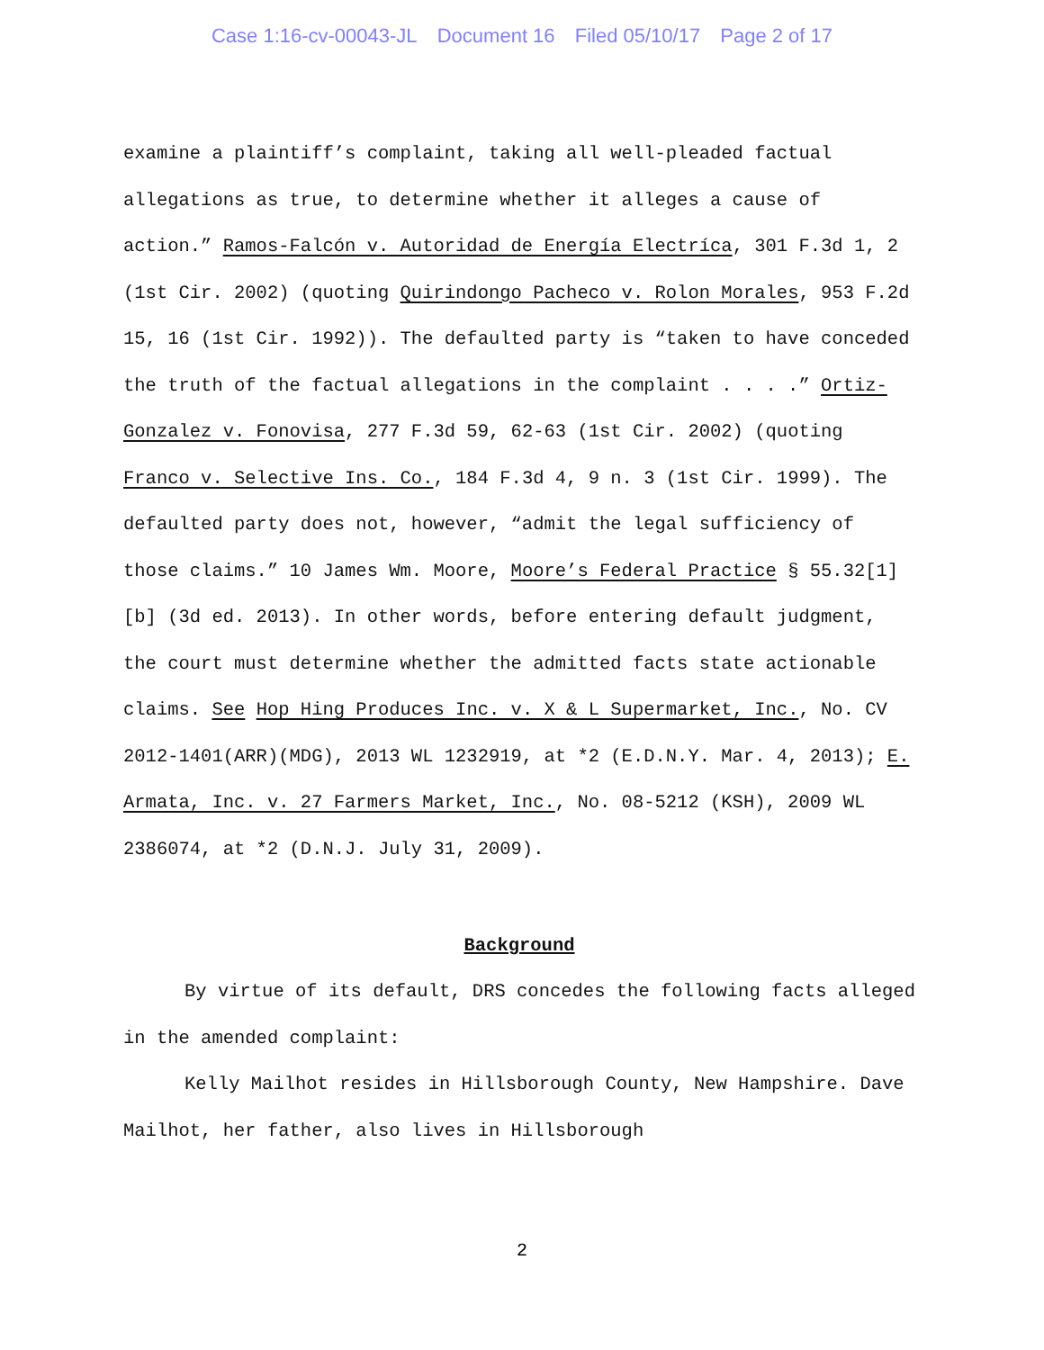Case 1:16-cv-00043-JL Document 16 Filed 05/10/17 Page 2 of 17
examine a plaintiff’s complaint, taking all well-pleaded factual allegations as true, to determine whether it alleges a cause of action.” Ramos-Falcón v. Autoridad de Energía Electríca, 301 F.3d 1, 2 (1st Cir. 2002) (quoting Quirindongo Pacheco v. Rolon Morales, 953 F.2d 15, 16 (1st Cir. 1992)). The defaulted party is “taken to have conceded the truth of the factual allegations in the complaint . . . .” Ortiz-Gonzalez v. Fonovisa, 277 F.3d 59, 62-63 (1st Cir. 2002) (quoting Franco v. Selective Ins. Co., 184 F.3d 4, 9 n. 3 (1st Cir. 1999). The defaulted party does not, however, “admit the legal sufficiency of those claims.” 10 James Wm. Moore, Moore’s Federal Practice § 55.32[1][b] (3d ed. 2013). In other words, before entering default judgment, the court must determine whether the admitted facts state actionable claims. See Hop Hing Produces Inc. v. X & L Supermarket, Inc., No. CV 2012-1401(ARR)(MDG), 2013 WL 1232919, at *2 (E.D.N.Y. Mar. 4, 2013); E. Armata, Inc. v. 27 Farmers Market, Inc., No. 08-5212 (KSH), 2009 WL 2386074, at *2 (D.N.J. July 31, 2009).
Background
By virtue of its default, DRS concedes the following facts alleged in the amended complaint:
Kelly Mailhot resides in Hillsborough County, New Hampshire. Dave Mailhot, her father, also lives in Hillsborough
2